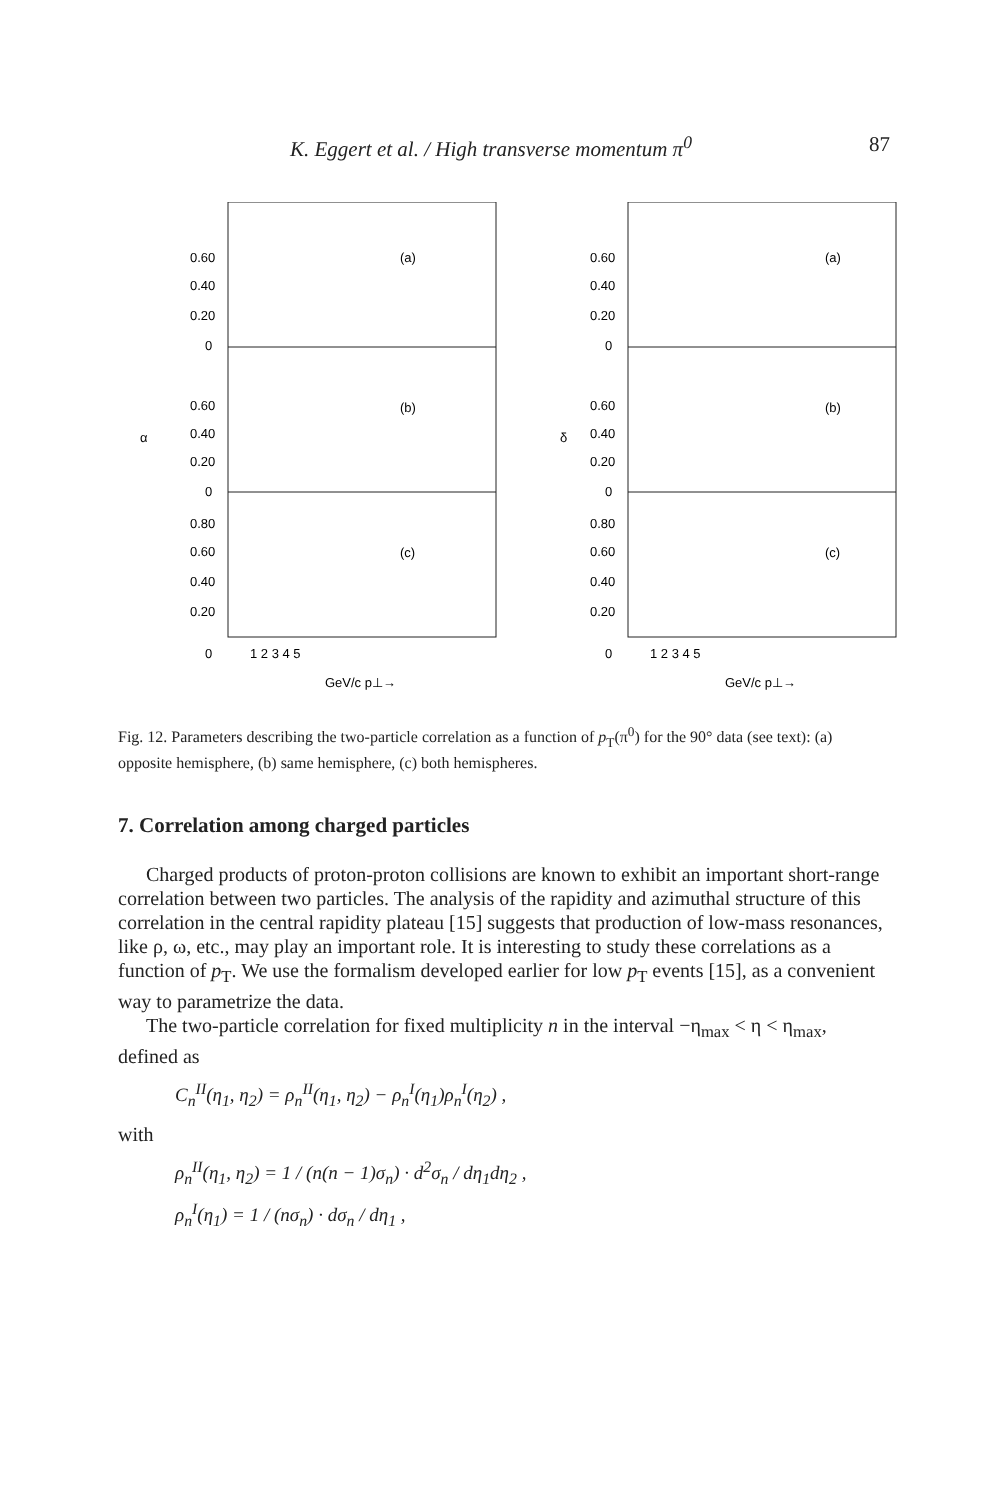K. Eggert et al. / High transverse momentum π<sup>0</sup> 87
(a)
(b)
(c)
0.60
0.40
0.20
0
0.60
0.40
0.20
0
0.80
0.60
0.40
0.20
0
1 2 3 4 5
α
GeV/c p⊥→
(a)
(b)
(c)
0.60
0.40
0.20
0
0.60
0.40
0.20
0
0.80
0.60
0.40
0.20
0
1 2 3 4 5
δ
GeV/c p⊥→
Fig. 12. Parameters describing the two-particle correlation as a function of p<sub>T</sub>(π<sup>0</sup>) for the 90° data (see text): (a) opposite hemisphere, (b) same hemisphere, (c) both hemispheres.
7. Correlation among charged particles
Charged products of proton-proton collisions are known to exhibit an important short-range correlation between two particles. The analysis of the rapidity and azimuthal structure of this correlation in the central rapidity plateau [15] suggests that production of low-mass resonances, like ρ, ω, etc., may play an important role. It is interesting to study these correlations as a function of p<sub>T</sub>. We use the formalism developed earlier for low p<sub>T</sub> events [15], as a convenient way to parametrize the data.
The two-particle correlation for fixed multiplicity n in the interval −η<sub>max</sub> < η < η<sub>max</sub>, defined as
C<sub>n</sub><sup>II</sup>(η<sub>1</sub>, η<sub>2</sub>) = ρ<sub>n</sub><sup>II</sup>(η<sub>1</sub>, η<sub>2</sub>) − ρ<sub>n</sub><sup>I</sup>(η<sub>1</sub>)ρ<sub>n</sub><sup>I</sup>(η<sub>2</sub>) ,
with
ρ<sub>n</sub><sup>II</sup>(η<sub>1</sub>, η<sub>2</sub>) = 1 / (n(n − 1)σ<sub>n</sub>) · d<sup>2</sup>σ<sub>n</sub> / dη<sub>1</sub>dη<sub>2</sub> ,
ρ<sub>n</sub><sup>I</sup>(η<sub>1</sub>) = 1 / (nσ<sub>n</sub>) · dσ<sub>n</sub> / dη<sub>1</sub> ,